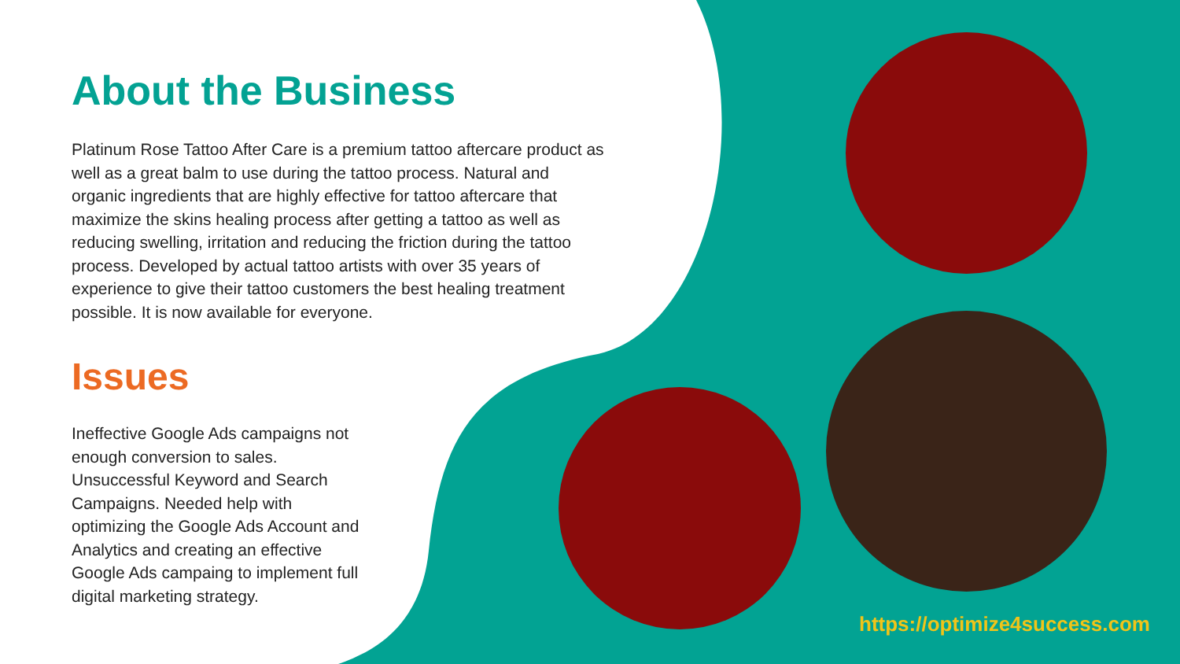About the Business
Platinum Rose Tattoo After Care is a premium tattoo aftercare product as well as a great balm to use during the tattoo process. Natural and organic ingredients that are highly effective for tattoo aftercare that maximize the skins healing process after getting a tattoo as well as reducing swelling, irritation and reducing the friction during the tattoo process. Developed by actual tattoo artists with over 35 years of experience to give their tattoo customers the best healing treatment possible. It is now available for everyone.
Issues
Ineffective Google Ads campaigns not enough conversion to sales. Unsuccessful Keyword and Search Campaigns. Needed help with optimizing the Google Ads Account and Analytics and creating an effective Google Ads campaing to implement full digital marketing strategy.
https://optimize4success.com